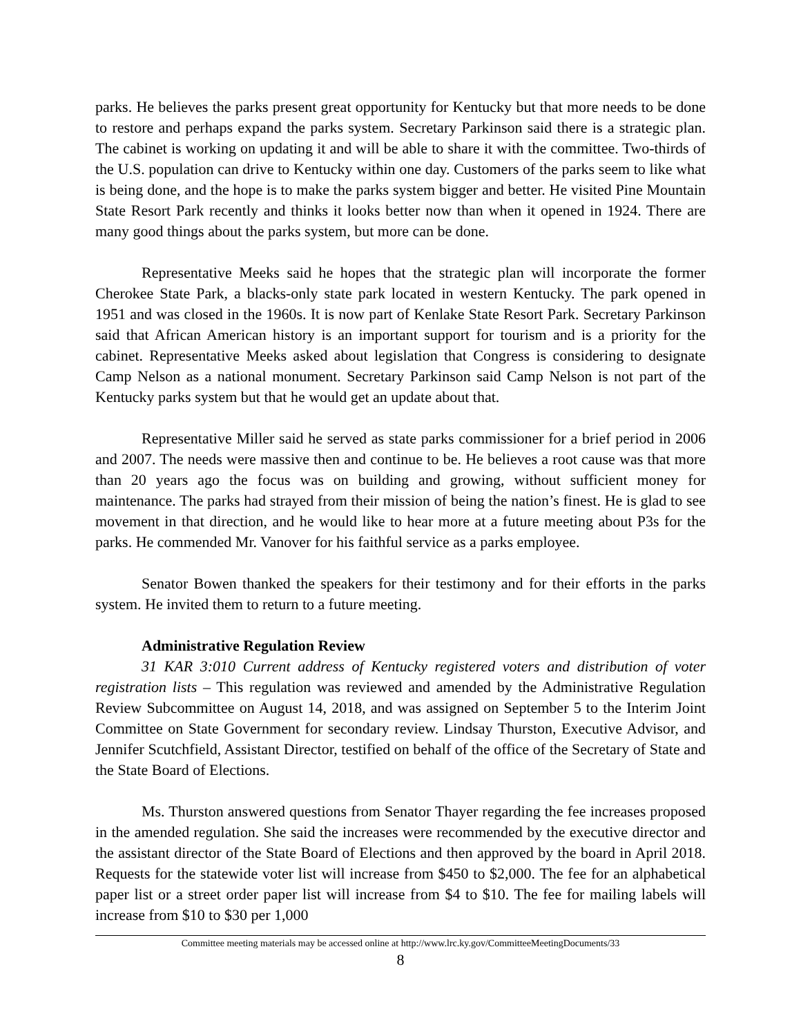parks. He believes the parks present great opportunity for Kentucky but that more needs to be done to restore and perhaps expand the parks system. Secretary Parkinson said there is a strategic plan. The cabinet is working on updating it and will be able to share it with the committee. Two-thirds of the U.S. population can drive to Kentucky within one day. Customers of the parks seem to like what is being done, and the hope is to make the parks system bigger and better. He visited Pine Mountain State Resort Park recently and thinks it looks better now than when it opened in 1924. There are many good things about the parks system, but more can be done.
Representative Meeks said he hopes that the strategic plan will incorporate the former Cherokee State Park, a blacks-only state park located in western Kentucky. The park opened in 1951 and was closed in the 1960s. It is now part of Kenlake State Resort Park. Secretary Parkinson said that African American history is an important support for tourism and is a priority for the cabinet. Representative Meeks asked about legislation that Congress is considering to designate Camp Nelson as a national monument. Secretary Parkinson said Camp Nelson is not part of the Kentucky parks system but that he would get an update about that.
Representative Miller said he served as state parks commissioner for a brief period in 2006 and 2007. The needs were massive then and continue to be. He believes a root cause was that more than 20 years ago the focus was on building and growing, without sufficient money for maintenance. The parks had strayed from their mission of being the nation’s finest. He is glad to see movement in that direction, and he would like to hear more at a future meeting about P3s for the parks. He commended Mr. Vanover for his faithful service as a parks employee.
Senator Bowen thanked the speakers for their testimony and for their efforts in the parks system. He invited them to return to a future meeting.
Administrative Regulation Review
31 KAR 3:010 Current address of Kentucky registered voters and distribution of voter registration lists – This regulation was reviewed and amended by the Administrative Regulation Review Subcommittee on August 14, 2018, and was assigned on September 5 to the Interim Joint Committee on State Government for secondary review. Lindsay Thurston, Executive Advisor, and Jennifer Scutchfield, Assistant Director, testified on behalf of the office of the Secretary of State and the State Board of Elections.
Ms. Thurston answered questions from Senator Thayer regarding the fee increases proposed in the amended regulation. She said the increases were recommended by the executive director and the assistant director of the State Board of Elections and then approved by the board in April 2018. Requests for the statewide voter list will increase from $450 to $2,000. The fee for an alphabetical paper list or a street order paper list will increase from $4 to $10. The fee for mailing labels will increase from $10 to $30 per 1,000
Committee meeting materials may be accessed online at http://www.lrc.ky.gov/CommitteeMeetingDocuments/33
8